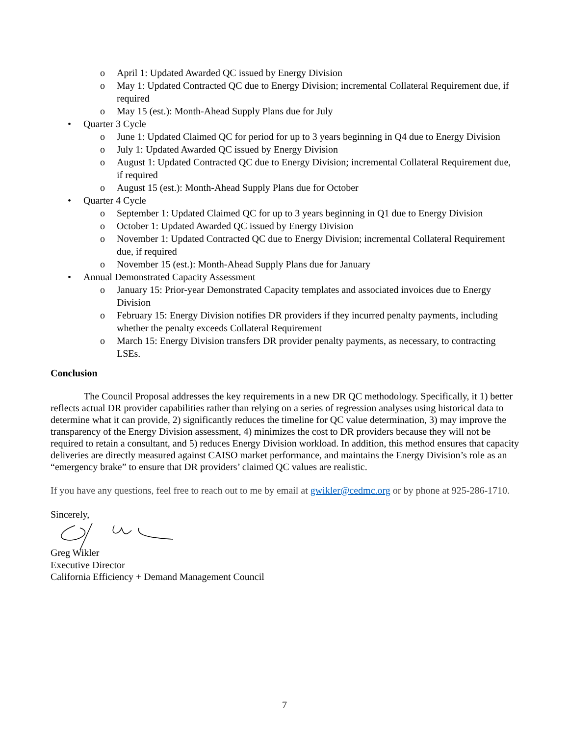o April 1: Updated Awarded QC issued by Energy Division
o May 1: Updated Contracted QC due to Energy Division; incremental Collateral Requirement due, if required
o May 15 (est.): Month-Ahead Supply Plans due for July
• Quarter 3 Cycle
o June 1: Updated Claimed QC for period for up to 3 years beginning in Q4 due to Energy Division
o July 1: Updated Awarded QC issued by Energy Division
o August 1: Updated Contracted QC due to Energy Division; incremental Collateral Requirement due, if required
o August 15 (est.): Month-Ahead Supply Plans due for October
• Quarter 4 Cycle
o September 1: Updated Claimed QC for up to 3 years beginning in Q1 due to Energy Division
o October 1: Updated Awarded QC issued by Energy Division
o November 1: Updated Contracted QC due to Energy Division; incremental Collateral Requirement due, if required
o November 15 (est.): Month-Ahead Supply Plans due for January
• Annual Demonstrated Capacity Assessment
o January 15: Prior-year Demonstrated Capacity templates and associated invoices due to Energy Division
o February 15: Energy Division notifies DR providers if they incurred penalty payments, including whether the penalty exceeds Collateral Requirement
o March 15: Energy Division transfers DR provider penalty payments, as necessary, to contracting LSEs.
Conclusion
The Council Proposal addresses the key requirements in a new DR QC methodology. Specifically, it 1) better reflects actual DR provider capabilities rather than relying on a series of regression analyses using historical data to determine what it can provide, 2) significantly reduces the timeline for QC value determination, 3) may improve the transparency of the Energy Division assessment, 4) minimizes the cost to DR providers because they will not be required to retain a consultant, and 5) reduces Energy Division workload. In addition, this method ensures that capacity deliveries are directly measured against CAISO market performance, and maintains the Energy Division’s role as an “emergency brake” to ensure that DR providers’ claimed QC values are realistic.
If you have any questions, feel free to reach out to me by email at gwikler@cedmc.org or by phone at 925-286-1710.
Sincerely,
Greg Wikler
Executive Director
California Efficiency + Demand Management Council
7